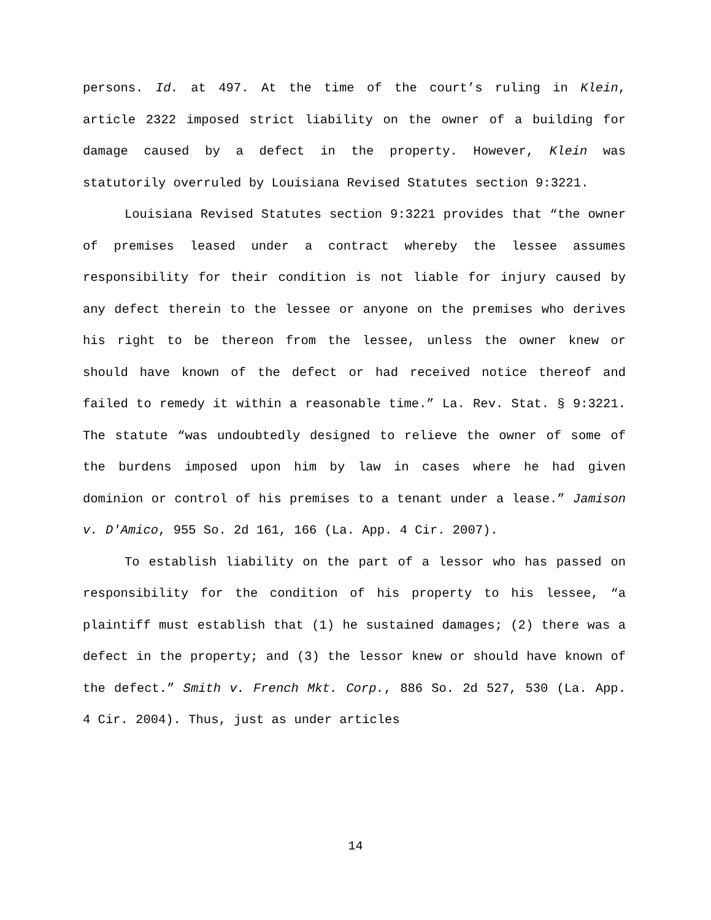persons. Id. at 497. At the time of the court’s ruling in Klein, article 2322 imposed strict liability on the owner of a building for damage caused by a defect in the property. However, Klein was statutorily overruled by Louisiana Revised Statutes section 9:3221.
Louisiana Revised Statutes section 9:3221 provides that “the owner of premises leased under a contract whereby the lessee assumes responsibility for their condition is not liable for injury caused by any defect therein to the lessee or anyone on the premises who derives his right to be thereon from the lessee, unless the owner knew or should have known of the defect or had received notice thereof and failed to remedy it within a reasonable time.” La. Rev. Stat. § 9:3221. The statute “was undoubtedly designed to relieve the owner of some of the burdens imposed upon him by law in cases where he had given dominion or control of his premises to a tenant under a lease.” Jamison v. D'Amico, 955 So. 2d 161, 166 (La. App. 4 Cir. 2007).
To establish liability on the part of a lessor who has passed on responsibility for the condition of his property to his lessee, “a plaintiff must establish that (1) he sustained damages; (2) there was a defect in the property; and (3) the lessor knew or should have known of the defect.” Smith v. French Mkt. Corp., 886 So. 2d 527, 530 (La. App. 4 Cir. 2004). Thus, just as under articles
14